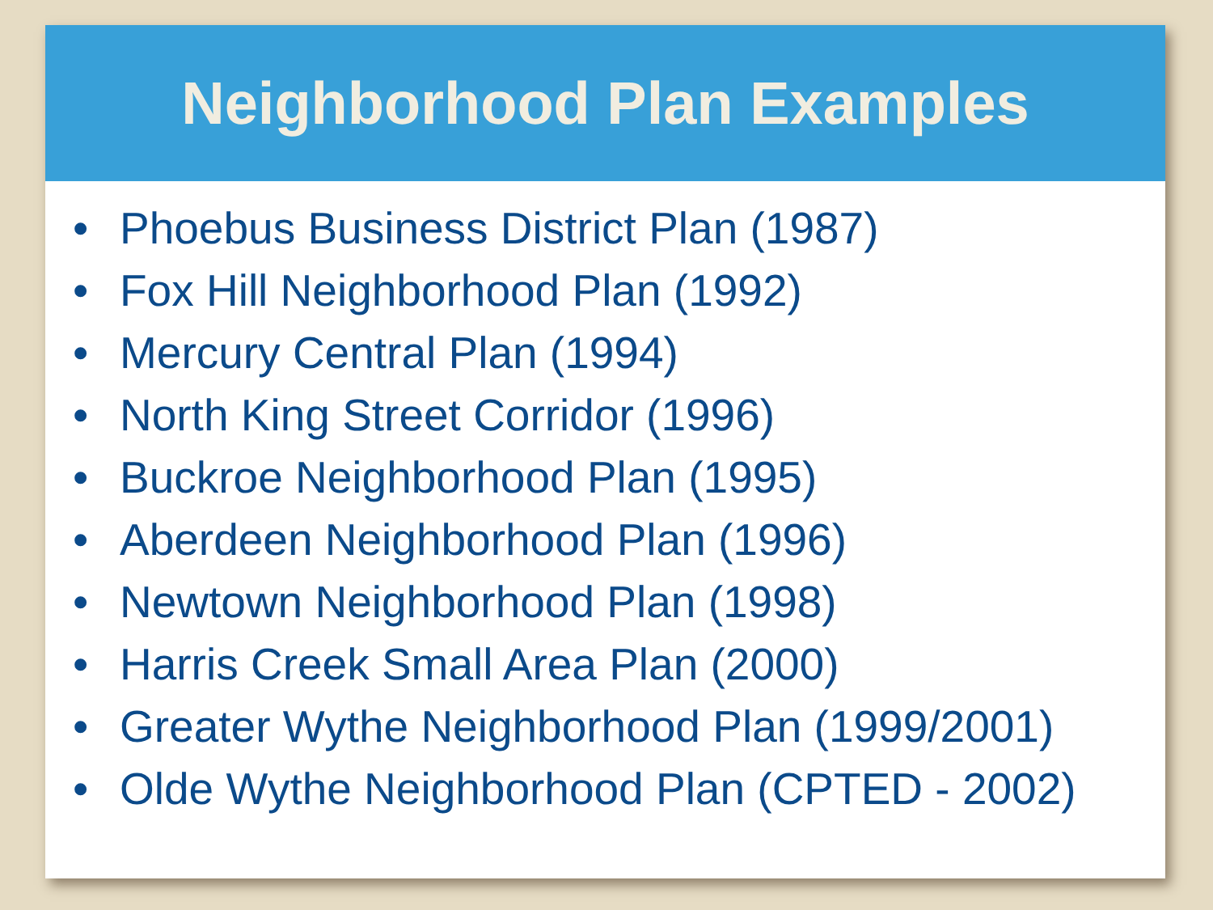Neighborhood Plan Examples
• Phoebus Business District Plan (1987)
• Fox Hill Neighborhood Plan (1992)
• Mercury Central Plan (1994)
• North King Street Corridor (1996)
• Buckroe Neighborhood Plan (1995)
• Aberdeen Neighborhood Plan (1996)
• Newtown Neighborhood Plan (1998)
• Harris Creek Small Area Plan (2000)
• Greater Wythe Neighborhood Plan (1999/2001)
• Olde Wythe Neighborhood Plan (CPTED - 2002)